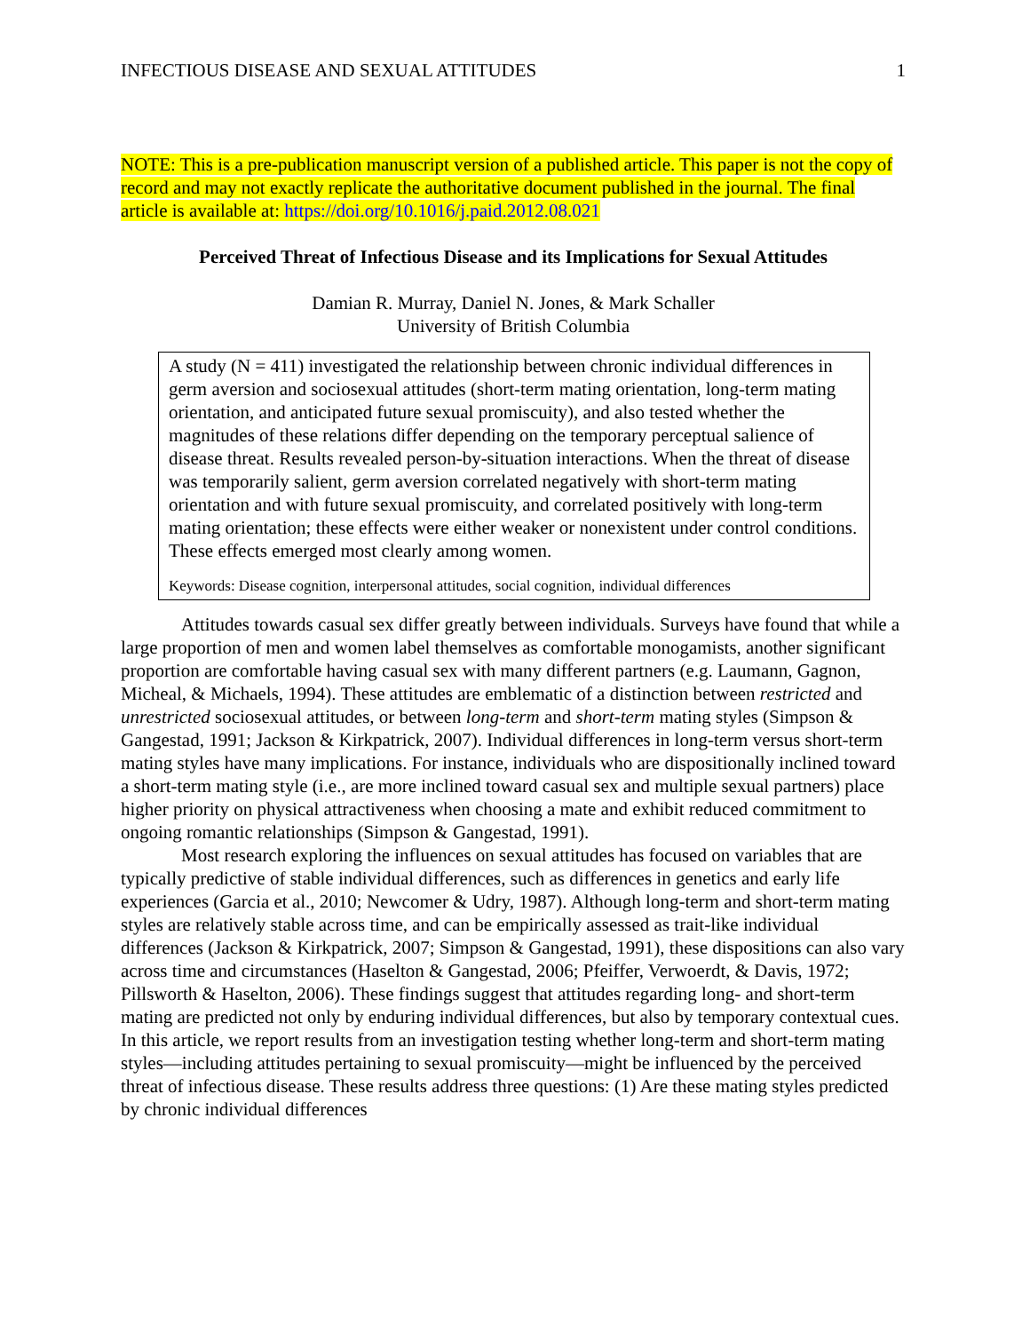INFECTIOUS DISEASE AND SEXUAL ATTITUDES 1
NOTE: This is a pre-publication manuscript version of a published article. This paper is not the copy of record and may not exactly replicate the authoritative document published in the journal. The final article is available at: https://doi.org/10.1016/j.paid.2012.08.021
Perceived Threat of Infectious Disease and its Implications for Sexual Attitudes
Damian R. Murray, Daniel N. Jones, & Mark Schaller
University of British Columbia
A study (N = 411) investigated the relationship between chronic individual differences in germ aversion and sociosexual attitudes (short-term mating orientation, long-term mating orientation, and anticipated future sexual promiscuity), and also tested whether the magnitudes of these relations differ depending on the temporary perceptual salience of disease threat. Results revealed person-by-situation interactions. When the threat of disease was temporarily salient, germ aversion correlated negatively with short-term mating orientation and with future sexual promiscuity, and correlated positively with long-term mating orientation; these effects were either weaker or nonexistent under control conditions. These effects emerged most clearly among women.
Keywords: Disease cognition, interpersonal attitudes, social cognition, individual differences
Attitudes towards casual sex differ greatly between individuals. Surveys have found that while a large proportion of men and women label themselves as comfortable monogamists, another significant proportion are comfortable having casual sex with many different partners (e.g. Laumann, Gagnon, Micheal, & Michaels, 1994). These attitudes are emblematic of a distinction between restricted and unrestricted sociosexual attitudes, or between long-term and short-term mating styles (Simpson & Gangestad, 1991; Jackson & Kirkpatrick, 2007). Individual differences in long-term versus short-term mating styles have many implications. For instance, individuals who are dispositionally inclined toward a short-term mating style (i.e., are more inclined toward casual sex and multiple sexual partners) place higher priority on physical attractiveness when choosing a mate and exhibit reduced commitment to ongoing romantic relationships (Simpson & Gangestad, 1991).
Most research exploring the influences on sexual attitudes has focused on variables that are typically predictive of stable individual differences, such as differences in genetics and early life experiences (Garcia et al., 2010; Newcomer & Udry, 1987). Although long-term and short-term mating styles are relatively stable across time, and can be empirically assessed as trait-like individual differences (Jackson & Kirkpatrick, 2007; Simpson & Gangestad, 1991), these dispositions can also vary across time and circumstances (Haselton & Gangestad, 2006; Pfeiffer, Verwoerdt, & Davis, 1972; Pillsworth & Haselton, 2006). These findings suggest that attitudes regarding long- and short-term mating are predicted not only by enduring individual differences, but also by temporary contextual cues. In this article, we report results from an investigation testing whether long-term and short-term mating styles—including attitudes pertaining to sexual promiscuity—might be influenced by the perceived threat of infectious disease. These results address three questions: (1) Are these mating styles predicted by chronic individual differences